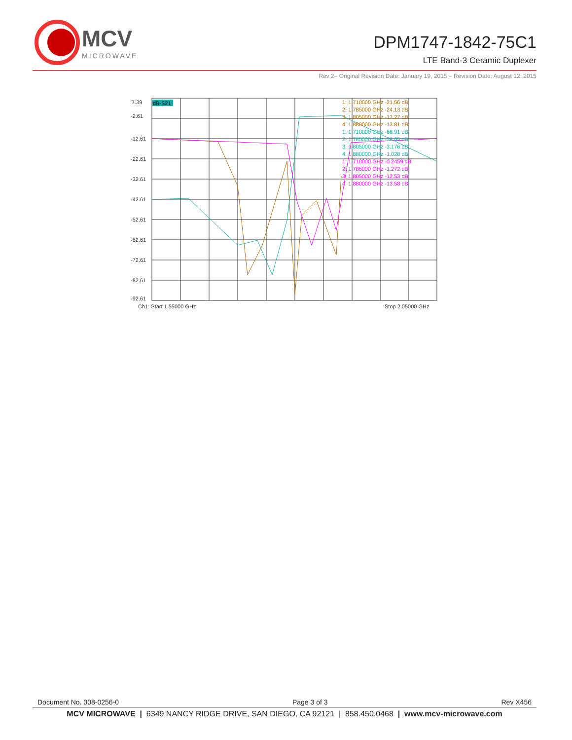MCV
MICROWAVE
DPM1747-1842-75C1
LTE Band-3 Ceramic Duplexer
Rev 2– Original Revision Date: January 19, 2015 – Revision Date: August 12, 2015
7.39
-2.61
-12.61
-22.61
-32.61
-42.61
-52.61
-62.61
-72.61
-82.61
-92.61
Ch1: Start 1.55000 GHz
Stop 2.05000 GHz
dB-S21
1: 1.710000 GHz -21.56 dB
2: 1.785000 GHz -24.13 dB
3: 1.805000 GHz -17.27 dB
4: 1.880000 GHz -13.81 dB
1: 1.710000 GHz -66.91 dB
2: 1.785000 GHz -58.05 dB
3: 1.805000 GHz -3.176 dB
4: 1.880000 GHz -1.028 dB
1: 1.710000 GHz -0.2459 dB
2: 1.785000 GHz -1.272 dB
3: 1.805000 GHz -12.53 dB
4: 1.880000 GHz -13.58 dB
Document No. 008-0256-0 Page 3 of 3 Rev X456
MCV MICROWAVE | 6349 NANCY RIDGE DRIVE, SAN DIEGO, CA 92121 | 858.450.0468 | www.mcv-microwave.com